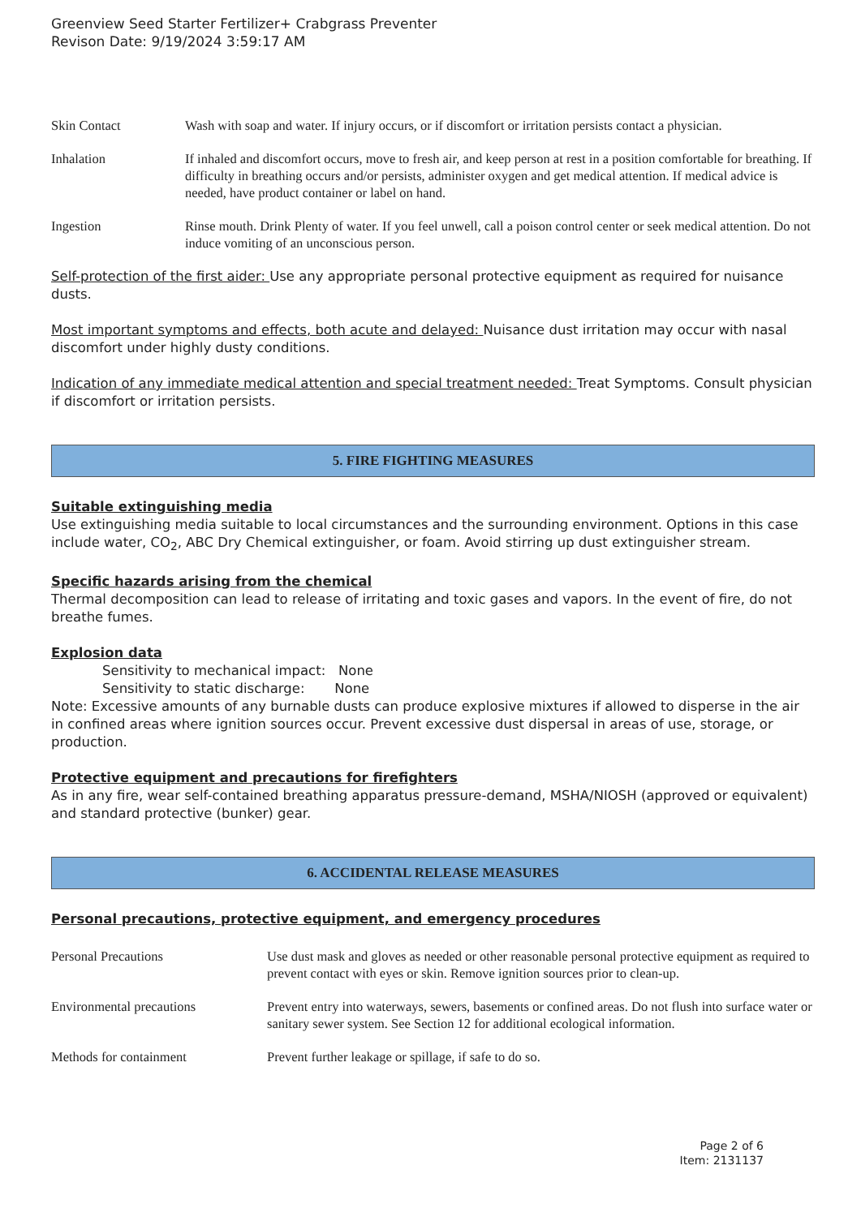Greenview Seed Starter Fertilizer+ Crabgrass Preventer
Revison Date: 9/19/2024 3:59:17 AM
Skin Contact Wash with soap and water. If injury occurs, or if discomfort or irritation persists contact a physician.
Inhalation If inhaled and discomfort occurs, move to fresh air, and keep person at rest in a position comfortable for breathing. If difficulty in breathing occurs and/or persists, administer oxygen and get medical attention. If medical advice is needed, have product container or label on hand.
Ingestion Rinse mouth. Drink Plenty of water. If you feel unwell, call a poison control center or seek medical attention. Do not induce vomiting of an unconscious person.
Self-protection of the first aider: Use any appropriate personal protective equipment as required for nuisance dusts.
Most important symptoms and effects, both acute and delayed: Nuisance dust irritation may occur with nasal discomfort under highly dusty conditions.
Indication of any immediate medical attention and special treatment needed: Treat Symptoms. Consult physician if discomfort or irritation persists.
5. FIRE FIGHTING MEASURES
Suitable extinguishing media
Use extinguishing media suitable to local circumstances and the surrounding environment. Options in this case include water, CO<sub>2</sub>, ABC Dry Chemical extinguisher, or foam. Avoid stirring up dust extinguisher stream.
Specific hazards arising from the chemical
Thermal decomposition can lead to release of irritating and toxic gases and vapors. In the event of fire, do not breathe fumes.
Explosion data
Sensitivity to mechanical impact: None
Sensitivity to static discharge: None
Note: Excessive amounts of any burnable dusts can produce explosive mixtures if allowed to disperse in the air in confined areas where ignition sources occur. Prevent excessive dust dispersal in areas of use, storage, or production.
Protective equipment and precautions for firefighters
As in any fire, wear self-contained breathing apparatus pressure-demand, MSHA/NIOSH (approved or equivalent) and standard protective (bunker) gear.
6. ACCIDENTAL RELEASE MEASURES
Personal precautions, protective equipment, and emergency procedures
Personal Precautions Use dust mask and gloves as needed or other reasonable personal protective equipment as required to prevent contact with eyes or skin. Remove ignition sources prior to clean-up.
Environmental precautions Prevent entry into waterways, sewers, basements or confined areas. Do not flush into surface water or sanitary sewer system. See Section 12 for additional ecological information.
Methods for containment Prevent further leakage or spillage, if safe to do so.
Page 2 of 6
Item: 2131137